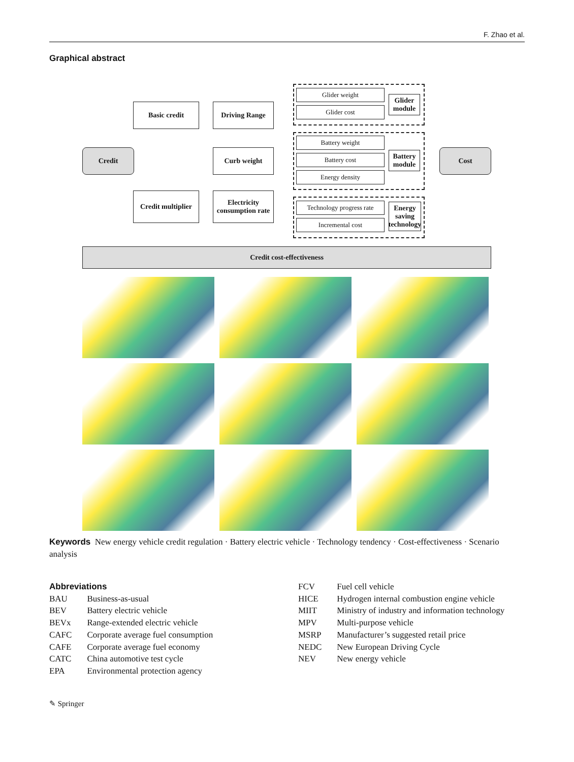F. Zhao et al.
Graphical abstract
Basic credit Driving Range
Glider weight
Glider cost
Glider module
Credit Curb weight
Battery weight
Battery cost
Energy density
Battery module
Cost
Credit multiplier
Electricity consumption rate
Technology progress rate
Incremental cost
Energy saving technology
Credit cost-effectiveness
Keywords New energy vehicle credit regulation · Battery electric vehicle · Technology tendency · Cost-effectiveness · Scenario analysis
Abbreviations
| BAU | Business-as-usual |
| BEV | Battery electric vehicle |
| BEVx | Range-extended electric vehicle |
| CAFC | Corporate average fuel consumption |
| CAFE | Corporate average fuel economy |
| CATC | China automotive test cycle |
| EPA | Environmental protection agency |
| FCV | Fuel cell vehicle |
| HICE | Hydrogen internal combustion engine vehicle |
| MIIT | Ministry of industry and information technology |
| MPV | Multi-purpose vehicle |
| MSRP | Manufacturer’s suggested retail price |
| NEDC | New European Driving Cycle |
| NEV | New energy vehicle |
✎ Springer